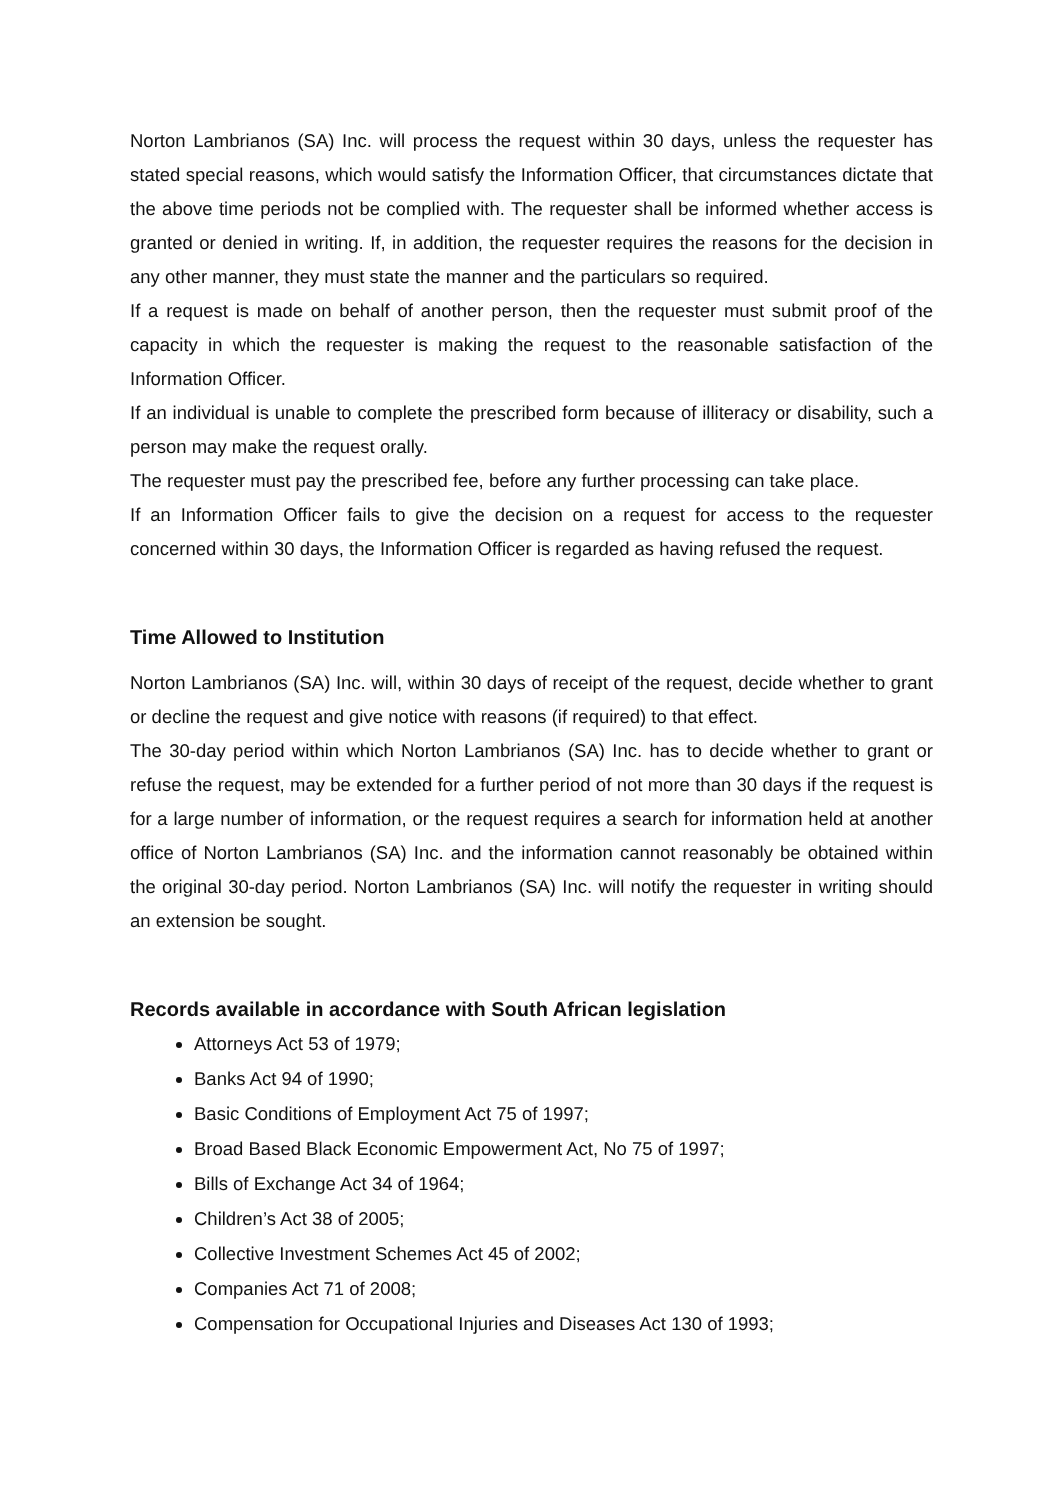Norton Lambrianos (SA) Inc. will process the request within 30 days, unless the requester has stated special reasons, which would satisfy the Information Officer, that circumstances dictate that the above time periods not be complied with. The requester shall be informed whether access is granted or denied in writing. If, in addition, the requester requires the reasons for the decision in any other manner, they must state the manner and the particulars so required.
If a request is made on behalf of another person, then the requester must submit proof of the capacity in which the requester is making the request to the reasonable satisfaction of the Information Officer.
If an individual is unable to complete the prescribed form because of illiteracy or disability, such a person may make the request orally.
The requester must pay the prescribed fee, before any further processing can take place.
If an Information Officer fails to give the decision on a request for access to the requester concerned within 30 days, the Information Officer is regarded as having refused the request.
Time Allowed to Institution
Norton Lambrianos (SA) Inc. will, within 30 days of receipt of the request, decide whether to grant or decline the request and give notice with reasons (if required) to that effect.
The 30-day period within which Norton Lambrianos (SA) Inc. has to decide whether to grant or refuse the request, may be extended for a further period of not more than 30 days if the request is for a large number of information, or the request requires a search for information held at another office of Norton Lambrianos (SA) Inc. and the information cannot reasonably be obtained within the original 30-day period. Norton Lambrianos (SA) Inc. will notify the requester in writing should an extension be sought.
Records available in accordance with South African legislation
Attorneys Act 53 of 1979;
Banks Act 94 of 1990;
Basic Conditions of Employment Act 75 of 1997;
Broad Based Black Economic Empowerment Act, No 75 of 1997;
Bills of Exchange Act 34 of 1964;
Children’s Act 38 of 2005;
Collective Investment Schemes Act 45 of 2002;
Companies Act 71 of 2008;
Compensation for Occupational Injuries and Diseases Act 130 of 1993;